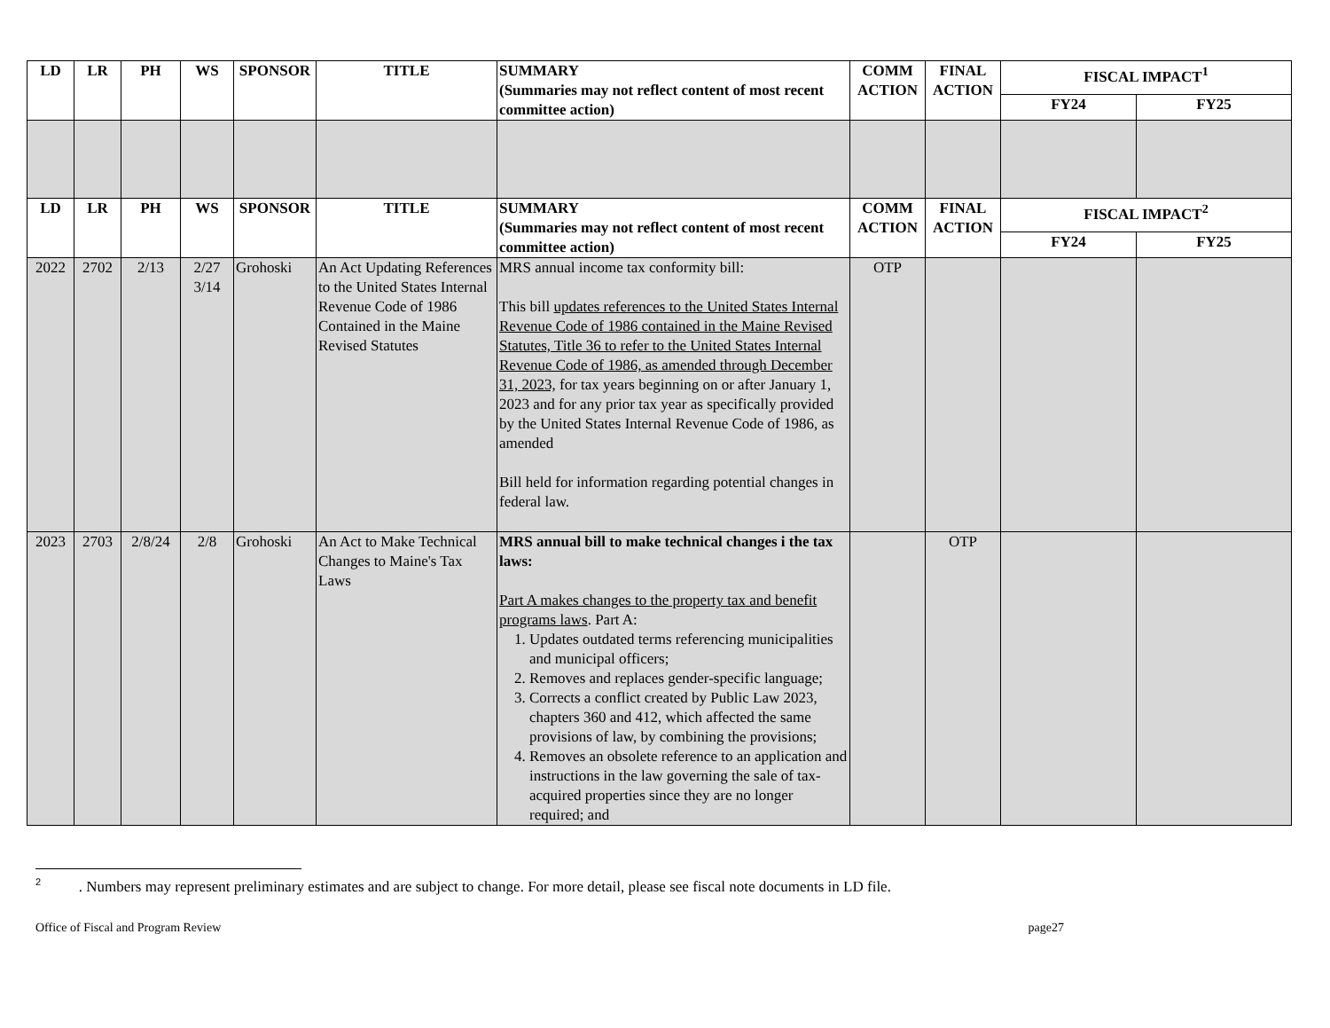| LD | LR | PH | WS | SPONSOR | TITLE | SUMMARY (Summaries may not reflect content of most recent committee action) | COMM ACTION | FINAL ACTION | FISCAL IMPACT<sup>1</sup> | |
| --- | --- | --- | --- | --- | --- | --- | --- | --- | --- | --- |
| | | | | | | | | | FY24 | FY25 |
| LD | LR | PH | WS | SPONSOR | TITLE | SUMMARY (Summaries may not reflect content of most recent committee action) | COMM ACTION | FINAL ACTION | FISCAL IMPACT<sup>2</sup> | |
| | | | | | | | | | FY24 | FY25 |
| 2022 | 2702 | 2/13 | 2/27 3/14 | Grohoski | An Act Updating References to the United States Internal Revenue Code of 1986 Contained in the Maine Revised Statutes | MRS annual income tax conformity bill: This bill updates references to the United States Internal Revenue Code of 1986 contained in the Maine Revised Statutes, Title 36 to refer to the United States Internal Revenue Code of 1986, as amended through December 31, 2023, for tax years beginning on or after January 1, 2023 and for any prior tax year as specifically provided by the United States Internal Revenue Code of 1986, as amended Bill held for information regarding potential changes in federal law. | OTP | | | |
| 2023 | 2703 | 2/8/24 | 2/8 | Grohoski | An Act to Make Technical Changes to Maine's Tax Laws | MRS annual bill to make technical changes i the tax laws: Part A makes changes to the property tax and benefit programs laws . Part A: 1. Updates outdated terms referencing municipalities and municipal officers; 2. Removes and replaces gender-specific language; 3. Corrects a conflict created by Public Law 2023, chapters 360 and 412, which affected the same provisions of law, by combining the provisions; 4. Removes an obsolete reference to an application and instructions in the law governing the sale of tax-acquired properties since they are no longer required; and | | OTP | | |
<sup>2</sup> . Numbers may represent preliminary estimates and are subject to change. For more detail, please see fiscal note documents in LD file.
Office of Fiscal and Program Review page27